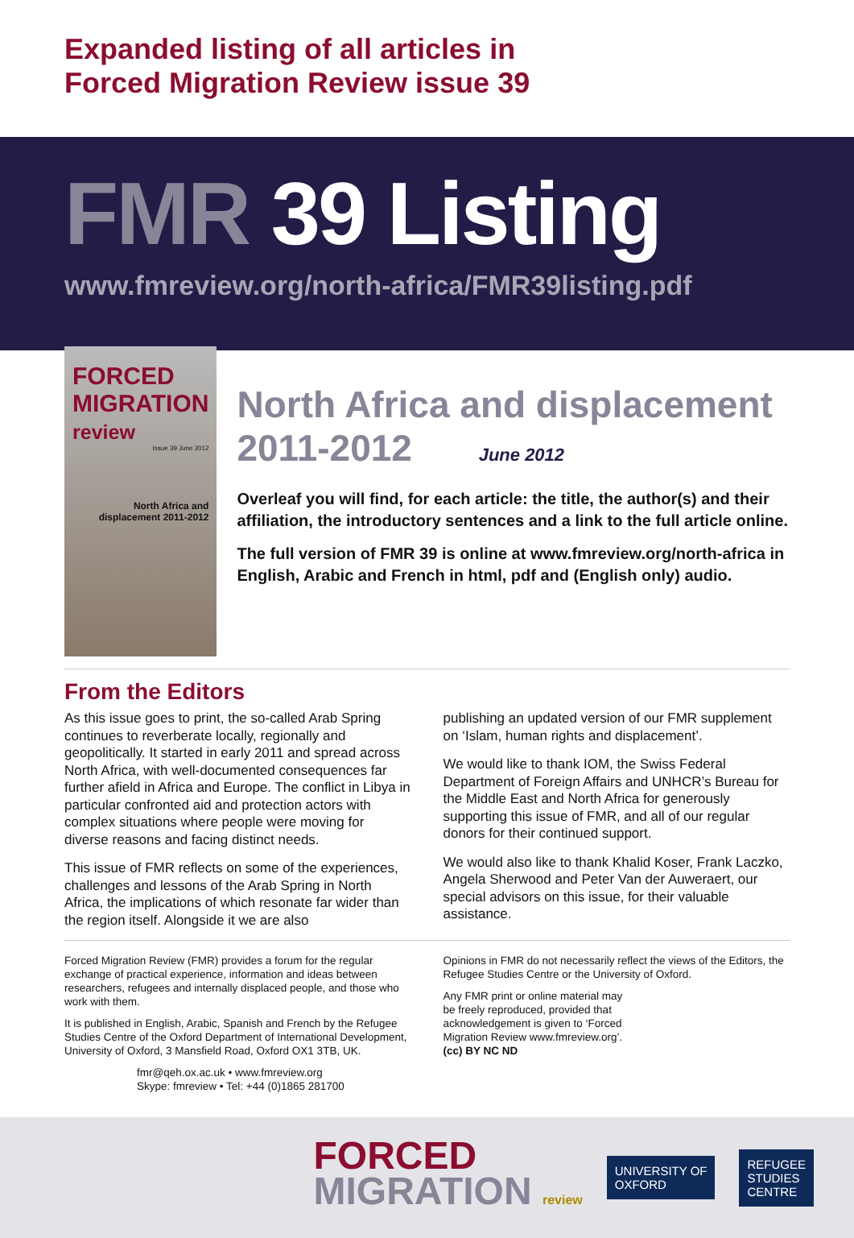Expanded listing of all articles in
Forced Migration Review issue 39
FMR 39 Listing
www.fmreview.org/north-africa/FMR39listing.pdf
FORCED MIGRATION review
Issue 39 June 2012
North Africa and displacement 2011-2012
North Africa and displacement 2011-2012 June 2012
Overleaf you will find, for each article: the title, the author(s) and their affiliation, the introductory sentences and a link to the full article online.
The full version of FMR 39 is online at www.fmreview.org/north-africa in English, Arabic and French in html, pdf and (English only) audio.
From the Editors
As this issue goes to print, the so-called Arab Spring continues to reverberate locally, regionally and geopolitically. It started in early 2011 and spread across North Africa, with well-documented consequences far further afield in Africa and Europe. The conflict in Libya in particular confronted aid and protection actors with complex situations where people were moving for diverse reasons and facing distinct needs.
This issue of FMR reflects on some of the experiences, challenges and lessons of the Arab Spring in North Africa, the implications of which resonate far wider than the region itself. Alongside it we are also
publishing an updated version of our FMR supplement on ‘Islam, human rights and displacement’.
We would like to thank IOM, the Swiss Federal Department of Foreign Affairs and UNHCR’s Bureau for the Middle East and North Africa for generously supporting this issue of FMR, and all of our regular donors for their continued support.
We would also like to thank Khalid Koser, Frank Laczko, Angela Sherwood and Peter Van der Auweraert, our special advisors on this issue, for their valuable assistance.
Forced Migration Review (FMR) provides a forum for the regular exchange of practical experience, information and ideas between researchers, refugees and internally displaced people, and those who work with them.
It is published in English, Arabic, Spanish and French by the Refugee Studies Centre of the Oxford Department of International Development, University of Oxford, 3 Mansfield Road, Oxford OX1 3TB, UK.
fmr@qeh.ox.ac.uk • www.fmreview.org
Skype: fmreview • Tel: +44 (0)1865 281700
Opinions in FMR do not necessarily reflect the views of the Editors, the Refugee Studies Centre or the University of Oxford.
Any FMR print or online material may be freely reproduced, provided that acknowledgement is given to ‘Forced Migration Review www.fmreview.org’. (cc) BY NC ND
FORCED
MIGRATION review
UNIVERSITY OF
OXFORD
REFUGEE
STUDIES
CENTRE